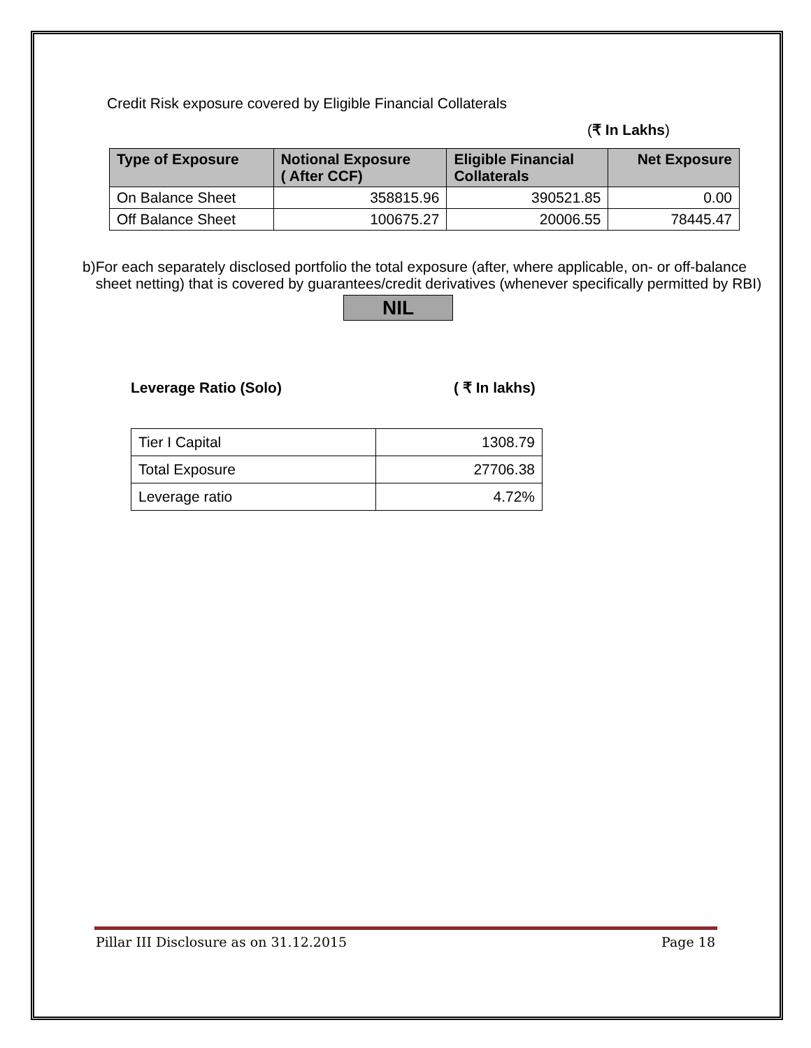Credit Risk exposure covered by Eligible Financial Collaterals
(₹ In Lakhs)
| Type of Exposure | Notional Exposure ( After CCF) | Eligible Financial Collaterals | Net Exposure |
| --- | --- | --- | --- |
| On Balance Sheet | 358815.96 | 390521.85 | 0.00 |
| Off Balance Sheet | 100675.27 | 20006.55 | 78445.47 |
b) For each separately disclosed portfolio the total exposure (after, where applicable, on- or off-balance sheet netting) that is covered by guarantees/credit derivatives (whenever specifically permitted by RBI)
NIL
Leverage Ratio (Solo) ( ₹ In lakhs)
| Tier I Capital | 1308.79 |
| Total Exposure | 27706.38 |
| Leverage ratio | 4.72% |
Pillar III Disclosure as on 31.12.2015 Page 18